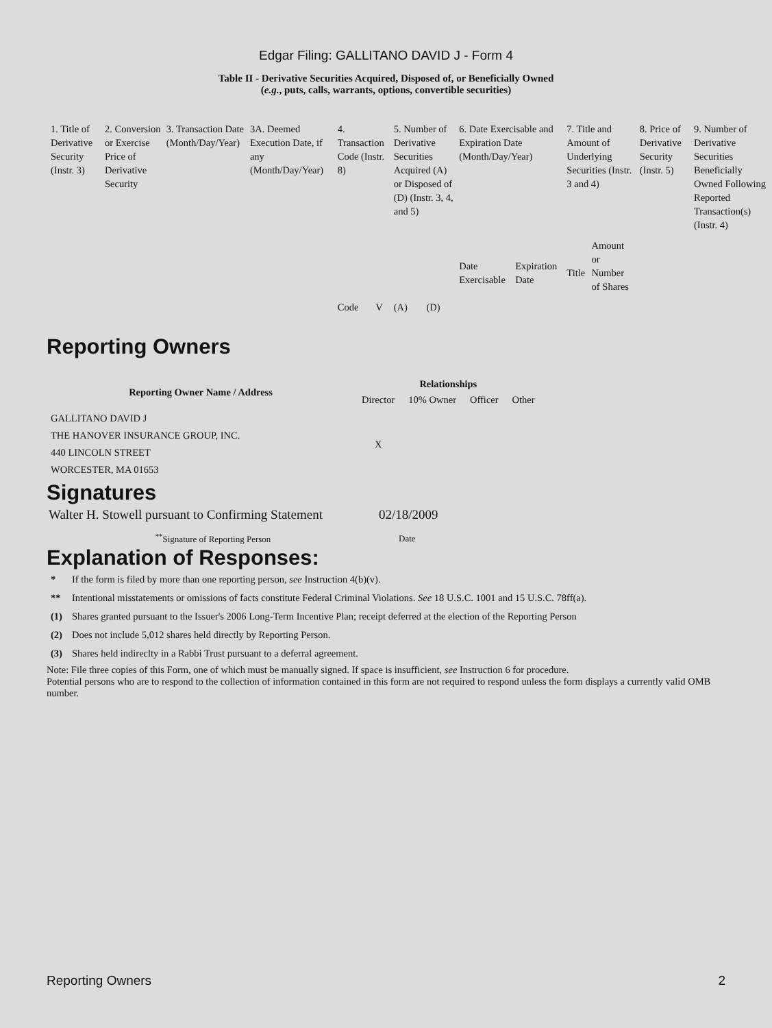Edgar Filing: GALLITANO DAVID J - Form 4
Table II - Derivative Securities Acquired, Disposed of, or Beneficially Owned
(e.g., puts, calls, warrants, options, convertible securities)
| 1. Title of Derivative Security (Instr. 3) | 2. Conversion or Exercise Price of Derivative Security | 3. Transaction Date (Month/Day/Year) | 3A. Deemed Execution Date, if any (Month/Day/Year) | 4. Transaction Code (Instr. 8) | | 5. Number of Derivative Securities Acquired (A) or Disposed of (D) (Instr. 3, 4, and 5) | | 6. Date Exercisable and Expiration Date (Month/Day/Year) | | 7. Title and Amount of Underlying Securities (Instr. 3 and 4) | | 8. Price of Derivative Security (Instr. 5) | 9. Number of Derivative Securities Beneficially Owned Following Reported Transaction(s) (Instr. 4) |
| | | | | Code | V | (A) | (D) | Date Exercisable | Expiration Date | Title | Amount or Number of Shares | | |
Reporting Owners
| Reporting Owner Name / Address | Relationships | | | |
| --- | --- | --- | --- | --- |
| | Director | 10% Owner | Officer | Other |
| GALLITANO DAVID J THE HANOVER INSURANCE GROUP, INC. 440 LINCOLN STREET WORCESTER, MA 01653 | X | | | |
Signatures
| Walter H. Stowell pursuant to Confirming Statement | 02/18/2009 |
| <sup>**</sup> Signature of Reporting Person | Date |
Explanation of Responses:
| * | If the form is filed by more than one reporting person, see Instruction 4(b)(v). |
| ** | Intentional misstatements or omissions of facts constitute Federal Criminal Violations. See 18 U.S.C. 1001 and 15 U.S.C. 78ff(a). |
| (1) | Shares granted pursuant to the Issuer's 2006 Long-Term Incentive Plan; receipt deferred at the election of the Reporting Person |
| (2) | Does not include 5,012 shares held directly by Reporting Person. |
| (3) | Shares held indireclty in a Rabbi Trust pursuant to a deferral agreement. |
Note: File three copies of this Form, one of which must be manually signed. If space is insufficient, see Instruction 6 for procedure.
Potential persons who are to respond to the collection of information contained in this form are not required to respond unless the form displays a currently valid OMB number.
Reporting Owners 2